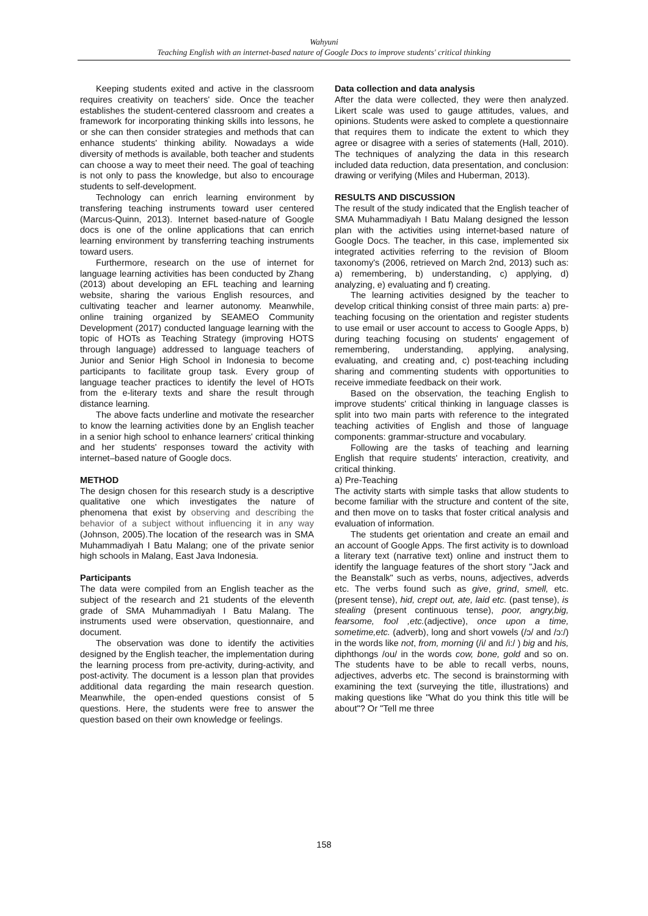Wahyuni
Teaching English with an internet-based nature of Google Docs to improve students' critical thinking
Keeping students exited and active in the classroom requires creativity on teachers' side. Once the teacher establishes the student-centered classroom and creates a framework for incorporating thinking skills into lessons, he or she can then consider strategies and methods that can enhance students' thinking ability. Nowadays a wide diversity of methods is available, both teacher and students can choose a way to meet their need. The goal of teaching is not only to pass the knowledge, but also to encourage students to self-development.
Technology can enrich learning environment by transfering teaching instruments toward user centered (Marcus-Quinn, 2013). Internet based-nature of Google docs is one of the online applications that can enrich learning environment by transferring teaching instruments toward users.
Furthermore, research on the use of internet for language learning activities has been conducted by Zhang (2013) about developing an EFL teaching and learning website, sharing the various English resources, and cultivating teacher and learner autonomy. Meanwhile, online training organized by SEAMEO Community Development (2017) conducted language learning with the topic of HOTs as Teaching Strategy (improving HOTS through language) addressed to language teachers of Junior and Senior High School in Indonesia to become participants to facilitate group task. Every group of language teacher practices to identify the level of HOTs from the e-literary texts and share the result through distance learning.
The above facts underline and motivate the researcher to know the learning activities done by an English teacher in a senior high school to enhance learners' critical thinking and her students' responses toward the activity with internet–based nature of Google docs.
METHOD
The design chosen for this research study is a descriptive qualitative one which investigates the nature of phenomena that exist by observing and describing the behavior of a subject without influencing it in any way (Johnson, 2005).The location of the research was in SMA Muhammadiyah I Batu Malang; one of the private senior high schools in Malang, East Java Indonesia.
Participants
The data were compiled from an English teacher as the subject of the research and 21 students of the eleventh grade of SMA Muhammadiyah I Batu Malang. The instruments used were observation, questionnaire, and document.
The observation was done to identify the activities designed by the English teacher, the implementation during the learning process from pre-activity, during-activity, and post-activity. The document is a lesson plan that provides additional data regarding the main research question. Meanwhile, the open-ended questions consist of 5 questions. Here, the students were free to answer the question based on their own knowledge or feelings.
Data collection and data analysis
After the data were collected, they were then analyzed. Likert scale was used to gauge attitudes, values, and opinions. Students were asked to complete a questionnaire that requires them to indicate the extent to which they agree or disagree with a series of statements (Hall, 2010). The techniques of analyzing the data in this research included data reduction, data presentation, and conclusion: drawing or verifying (Miles and Huberman, 2013).
RESULTS AND DISCUSSION
The result of the study indicated that the English teacher of SMA Muhammadiyah I Batu Malang designed the lesson plan with the activities using internet-based nature of Google Docs. The teacher, in this case, implemented six integrated activities referring to the revision of Bloom taxonomy's (2006, retrieved on March 2nd, 2013) such as: a) remembering, b) understanding, c) applying, d) analyzing, e) evaluating and f) creating.
The learning activities designed by the teacher to develop critical thinking consist of three main parts: a) pre-teaching focusing on the orientation and register students to use email or user account to access to Google Apps, b) during teaching focusing on students' engagement of remembering, understanding, applying, analysing, evaluating, and creating and, c) post-teaching including sharing and commenting students with opportunities to receive immediate feedback on their work.
Based on the observation, the teaching English to improve students' critical thinking in language classes is split into two main parts with reference to the integrated teaching activities of English and those of language components: grammar-structure and vocabulary.
Following are the tasks of teaching and learning English that require students' interaction, creativity, and critical thinking.
a) Pre-Teaching
The activity starts with simple tasks that allow students to become familiar with the structure and content of the site, and then move on to tasks that foster critical analysis and evaluation of information.
The students get orientation and create an email and an account of Google Apps. The first activity is to download a literary text (narrative text) online and instruct them to identify the language features of the short story "Jack and the Beanstalk" such as verbs, nouns, adjectives, adverds etc. The verbs found such as give, grind, smell, etc.(present tense), hid, crept out, ate, laid etc. (past tense), is stealing (present continuous tense), poor, angry,big, fearsome, fool ,etc.(adjective), once upon a time, sometime,etc. (adverb), long and short vowels (/ɔ/ and /ɔ:/) in the words like not, from, morning (/i/ and /i:/ ) big and his, diphthongs /ou/ in the words cow, bone, gold and so on. The students have to be able to recall verbs, nouns, adjectives, adverbs etc. The second is brainstorming with examining the text (surveying the title, illustrations) and making questions like "What do you think this title will be about"? Or "Tell me three
158